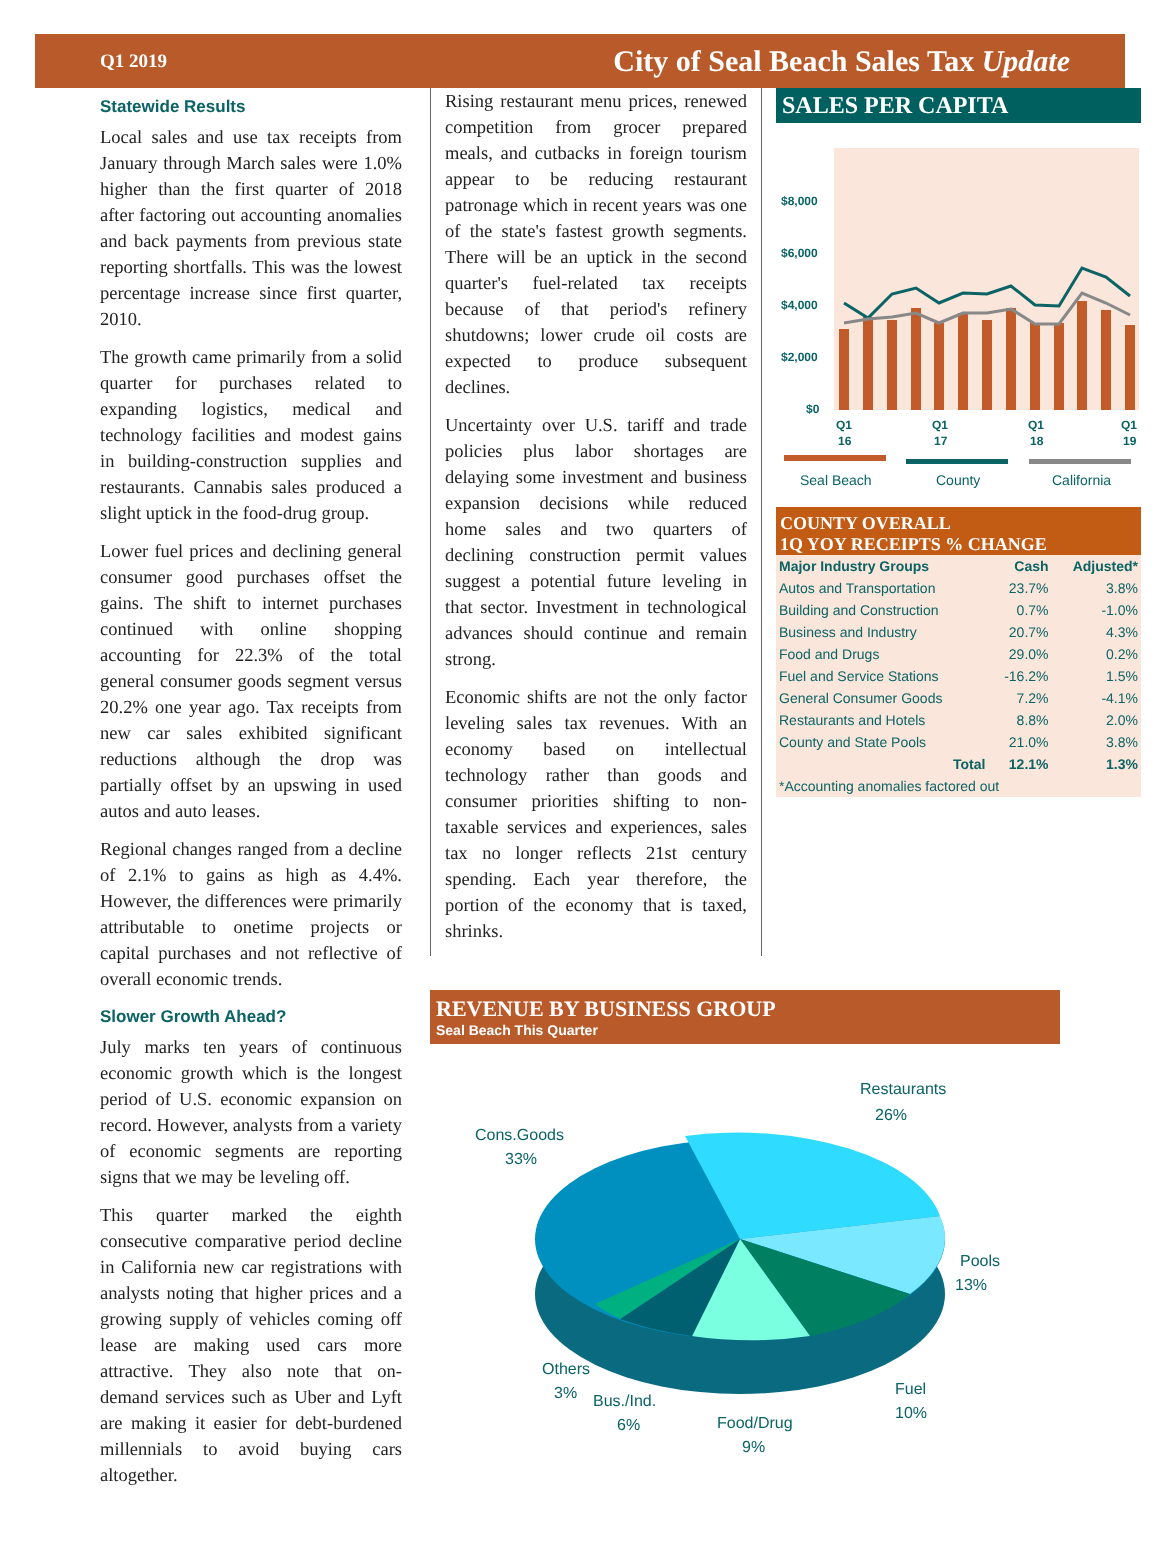Q1 2019 City of Seal Beach Sales Tax Update
Statewide Results
Local sales and use tax receipts from January through March sales were 1.0% higher than the first quarter of 2018 after factoring out accounting anomalies and back payments from previous state reporting shortfalls. This was the lowest percentage increase since first quarter, 2010.
The growth came primarily from a solid quarter for purchases related to expanding logistics, medical and technology facilities and modest gains in building-construction supplies and restaurants. Cannabis sales produced a slight uptick in the food-drug group.
Lower fuel prices and declining general consumer good purchases offset the gains. The shift to internet purchases continued with online shopping accounting for 22.3% of the total general consumer goods segment versus 20.2% one year ago. Tax receipts from new car sales exhibited significant reductions although the drop was partially offset by an upswing in used autos and auto leases.
Regional changes ranged from a decline of 2.1% to gains as high as 4.4%. However, the differences were primarily attributable to onetime projects or capital purchases and not reflective of overall economic trends.
Slower Growth Ahead?
July marks ten years of continuous economic growth which is the longest period of U.S. economic expansion on record. However, analysts from a variety of economic segments are reporting signs that we may be leveling off.
This quarter marked the eighth consecutive comparative period decline in California new car registrations with analysts noting that higher prices and a growing supply of vehicles coming off lease are making used cars more attractive. They also note that on-demand services such as Uber and Lyft are making it easier for debt-burdened millennials to avoid buying cars altogether.
Rising restaurant menu prices, renewed competition from grocer prepared meals, and cutbacks in foreign tourism appear to be reducing restaurant patronage which in recent years was one of the state's fastest growth segments. There will be an uptick in the second quarter's fuel-related tax receipts because of that period's refinery shutdowns; lower crude oil costs are expected to produce subsequent declines.
Uncertainty over U.S. tariff and trade policies plus labor shortages are delaying some investment and business expansion decisions while reduced home sales and two quarters of declining construction permit values suggest a potential future leveling in that sector. Investment in technological advances should continue and remain strong.
Economic shifts are not the only factor leveling sales tax revenues. With an economy based on intellectual technology rather than goods and consumer priorities shifting to non-taxable services and experiences, sales tax no longer reflects 21st century spending. Each year therefore, the portion of the economy that is taxed, shrinks.
SALES PER CAPITA
$8,000
$6,000
$4,000
$2,000
$0
Q1
16
Q1
17
Q1
18
Q1
19
Seal Beach
County
California
COUNTY OVERALL
1Q YOY RECEIPTS % CHANGE
| Major Industry Groups | Cash | Adjusted* |
| --- | --- | --- |
| Autos and Transportation | 23.7% | 3.8% |
| Building and Construction | 0.7% | -1.0% |
| Business and Industry | 20.7% | 4.3% |
| Food and Drugs | 29.0% | 0.2% |
| Fuel and Service Stations | -16.2% | 1.5% |
| General Consumer Goods | 7.2% | -4.1% |
| Restaurants and Hotels | 8.8% | 2.0% |
| County and State Pools | 21.0% | 3.8% |
| Total | 12.1% | 1.3% |
| *Accounting anomalies factored out | | |
REVENUE BY BUSINESS GROUP
Seal Beach This Quarter
Restaurants
26%
Cons.Goods
33%
Pools
13%
Fuel
10%
Food/Drug
9%
Bus./Ind.
6%
Others
3%